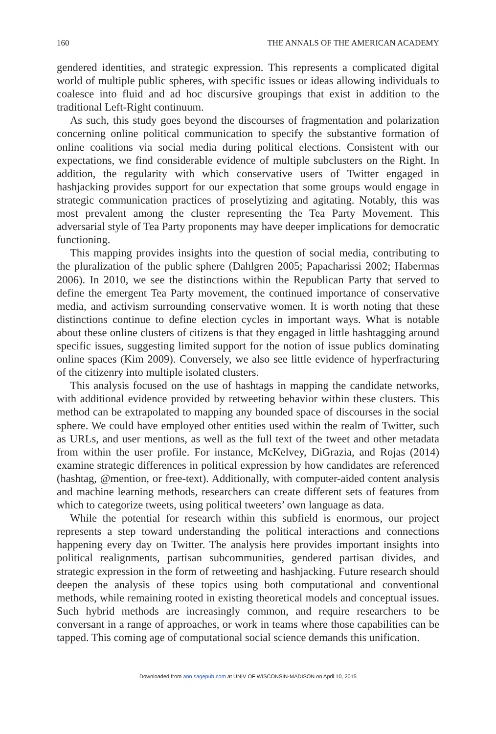160 THE ANNALS OF THE AMERICAN ACADEMY
gendered identities, and strategic expression. This represents a complicated digital world of multiple public spheres, with specific issues or ideas allowing individuals to coalesce into fluid and ad hoc discursive groupings that exist in addition to the traditional Left-Right continuum.
As such, this study goes beyond the discourses of fragmentation and polarization concerning online political communication to specify the substantive formation of online coalitions via social media during political elections. Consistent with our expectations, we find considerable evidence of multiple subclusters on the Right. In addition, the regularity with which conservative users of Twitter engaged in hashjacking provides support for our expectation that some groups would engage in strategic communication practices of proselytizing and agitating. Notably, this was most prevalent among the cluster representing the Tea Party Movement. This adversarial style of Tea Party proponents may have deeper implications for democratic functioning.
This mapping provides insights into the question of social media, contributing to the pluralization of the public sphere (Dahlgren 2005; Papacharissi 2002; Habermas 2006). In 2010, we see the distinctions within the Republican Party that served to define the emergent Tea Party movement, the continued importance of conservative media, and activism surrounding conservative women. It is worth noting that these distinctions continue to define election cycles in important ways. What is notable about these online clusters of citizens is that they engaged in little hashtagging around specific issues, suggesting limited support for the notion of issue publics dominating online spaces (Kim 2009). Conversely, we also see little evidence of hyperfracturing of the citizenry into multiple isolated clusters.
This analysis focused on the use of hashtags in mapping the candidate networks, with additional evidence provided by retweeting behavior within these clusters. This method can be extrapolated to mapping any bounded space of discourses in the social sphere. We could have employed other entities used within the realm of Twitter, such as URLs, and user mentions, as well as the full text of the tweet and other metadata from within the user profile. For instance, McKelvey, DiGrazia, and Rojas (2014) examine strategic differences in political expression by how candidates are referenced (hashtag, @mention, or free-text). Additionally, with computer-aided content analysis and machine learning methods, researchers can create different sets of features from which to categorize tweets, using political tweeters’ own language as data.
While the potential for research within this subfield is enormous, our project represents a step toward understanding the political interactions and connections happening every day on Twitter. The analysis here provides important insights into political realignments, partisan subcommunities, gendered partisan divides, and strategic expression in the form of retweeting and hashjacking. Future research should deepen the analysis of these topics using both computational and conventional methods, while remaining rooted in existing theoretical models and conceptual issues. Such hybrid methods are increasingly common, and require researchers to be conversant in a range of approaches, or work in teams where those capabilities can be tapped. This coming age of computational social science demands this unification.
Downloaded from ann.sagepub.com at UNIV OF WISCONSIN-MADISON on April 10, 2015